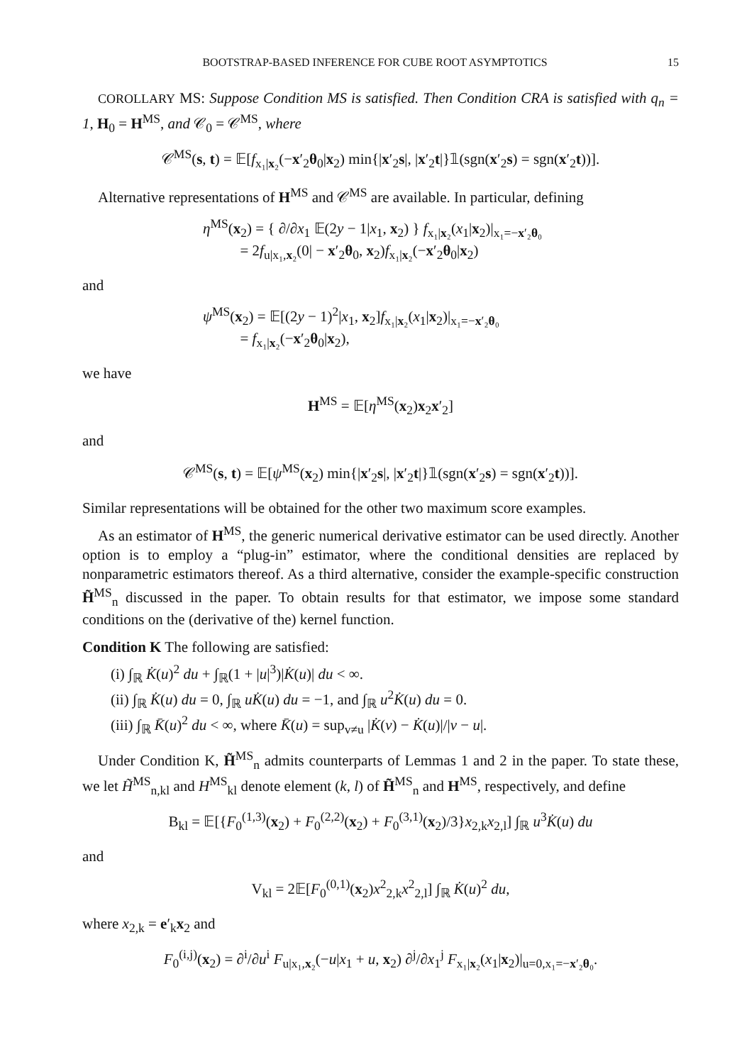BOOTSTRAP-BASED INFERENCE FOR CUBE ROOT ASYMPTOTICS 15
COROLLARY MS: Suppose Condition MS is satisfied. Then Condition CRA is satisfied with q<sub>n</sub> = 1, H<sub>0</sub> = H<sup>MS</sup>, and 𝒞<sub>0</sub> = 𝒞<sup>MS</sup>, where
𝒞<sup>MS</sup>(s, t) = 𝔼[f<sub>x₁|x₂</sub>(−x′<sub>2</sub>θ<sub>0</sub>|x<sub>2</sub>) min{|x′<sub>2</sub>s|, |x′<sub>2</sub>t|}𝟙(sgn(x′<sub>2</sub>s) = sgn(x′<sub>2</sub>t))].
Alternative representations of H<sup>MS</sup> and 𝒞<sup>MS</sup> are available. In particular, defining
η<sup>MS</sup>(x<sub>2</sub>) = { ∂/∂x<sub>1</sub> 𝔼(2y − 1|x<sub>1</sub>, x<sub>2</sub>) } f<sub>x₁|x₂</sub>(x<sub>1</sub>|x<sub>2</sub>)|<sub>x₁=−x′₂θ₀</sub>
= 2f<sub>u|x₁,x₂</sub>(0| − x′<sub>2</sub>θ<sub>0</sub>, x<sub>2</sub>)f<sub>x₁|x₂</sub>(−x′<sub>2</sub>θ<sub>0</sub>|x<sub>2</sub>)
and
ψ<sup>MS</sup>(x<sub>2</sub>) = 𝔼[(2y − 1)<sup>2</sup>|x<sub>1</sub>, x<sub>2</sub>]f<sub>x₁|x₂</sub>(x<sub>1</sub>|x<sub>2</sub>)|<sub>x₁=−x′₂θ₀</sub>
= f<sub>x₁|x₂</sub>(−x′<sub>2</sub>θ<sub>0</sub>|x<sub>2</sub>),
we have
H<sup>MS</sup> = 𝔼[η<sup>MS</sup>(x<sub>2</sub>)x<sub>2</sub>x′<sub>2</sub>]
and
𝒞<sup>MS</sup>(s, t) = 𝔼[ψ<sup>MS</sup>(x<sub>2</sub>) min{|x′<sub>2</sub>s|, |x′<sub>2</sub>t|}𝟙(sgn(x′<sub>2</sub>s) = sgn(x′<sub>2</sub>t))].
Similar representations will be obtained for the other two maximum score examples.
As an estimator of H<sup>MS</sup>, the generic numerical derivative estimator can be used directly. Another option is to employ a “plug-in” estimator, where the conditional densities are replaced by nonparametric estimators thereof. As a third alternative, consider the example-specific construction H̃<sup>MS</sup><sub>n</sub> discussed in the paper. To obtain results for that estimator, we impose some standard conditions on the (derivative of the) kernel function.
Condition K The following are satisfied:
(i) ∫<sub>ℝ</sub> K̇(u)<sup>2</sup> du + ∫<sub>ℝ</sub>(1 + |u|<sup>3</sup>)|K̇(u)| du < ∞.
(ii) ∫<sub>ℝ</sub> K̇(u) du = 0, ∫<sub>ℝ</sub> uK̇(u) du = −1, and ∫<sub>ℝ</sub> u<sup>2</sup>K̇(u) du = 0.
(iii) ∫<sub>ℝ</sub> K̄(u)<sup>2</sup> du < ∞, where K̄(u) = sup<sub>v≠u</sub> |K̇(v) − K̇(u)|/|v − u|.
Under Condition K, H̃<sup>MS</sup><sub>n</sub> admits counterparts of Lemmas 1 and 2 in the paper. To state these, we let H̃<sup>MS</sup><sub>n,kl</sub> and H<sup>MS</sup><sub>kl</sub> denote element (k, l) of H̃<sup>MS</sup><sub>n</sub> and H<sup>MS</sup>, respectively, and define
B<sub>kl</sub> = 𝔼[{F<sub>0</sub><sup>(1,3)</sup>(x<sub>2</sub>) + F<sub>0</sub><sup>(2,2)</sup>(x<sub>2</sub>) + F<sub>0</sub><sup>(3,1)</sup>(x<sub>2</sub>)/3}x<sub>2,k</sub>x<sub>2,l</sub>] ∫<sub>ℝ</sub> u<sup>3</sup>K̇(u) du
and
V<sub>kl</sub> = 2𝔼[F<sub>0</sub><sup>(0,1)</sup>(x<sub>2</sub>)x<sup>2</sup><sub>2,k</sub>x<sup>2</sup><sub>2,l</sub>] ∫<sub>ℝ</sub> K̇(u)<sup>2</sup> du,
where x<sub>2,k</sub> = e′<sub>k</sub>x<sub>2</sub> and
F<sub>0</sub><sup>(i,j)</sup>(x<sub>2</sub>) = ∂<sup>i</sup>/∂u<sup>i</sup> F<sub>u|x₁,x₂</sub>(−u|x<sub>1</sub> + u, x<sub>2</sub>) ∂<sup>j</sup>/∂x<sub>1</sub><sup>j</sup> F<sub>x₁|x₂</sub>(x<sub>1</sub>|x<sub>2</sub>)|<sub>u=0,x₁=−x′₂θ₀</sub>.